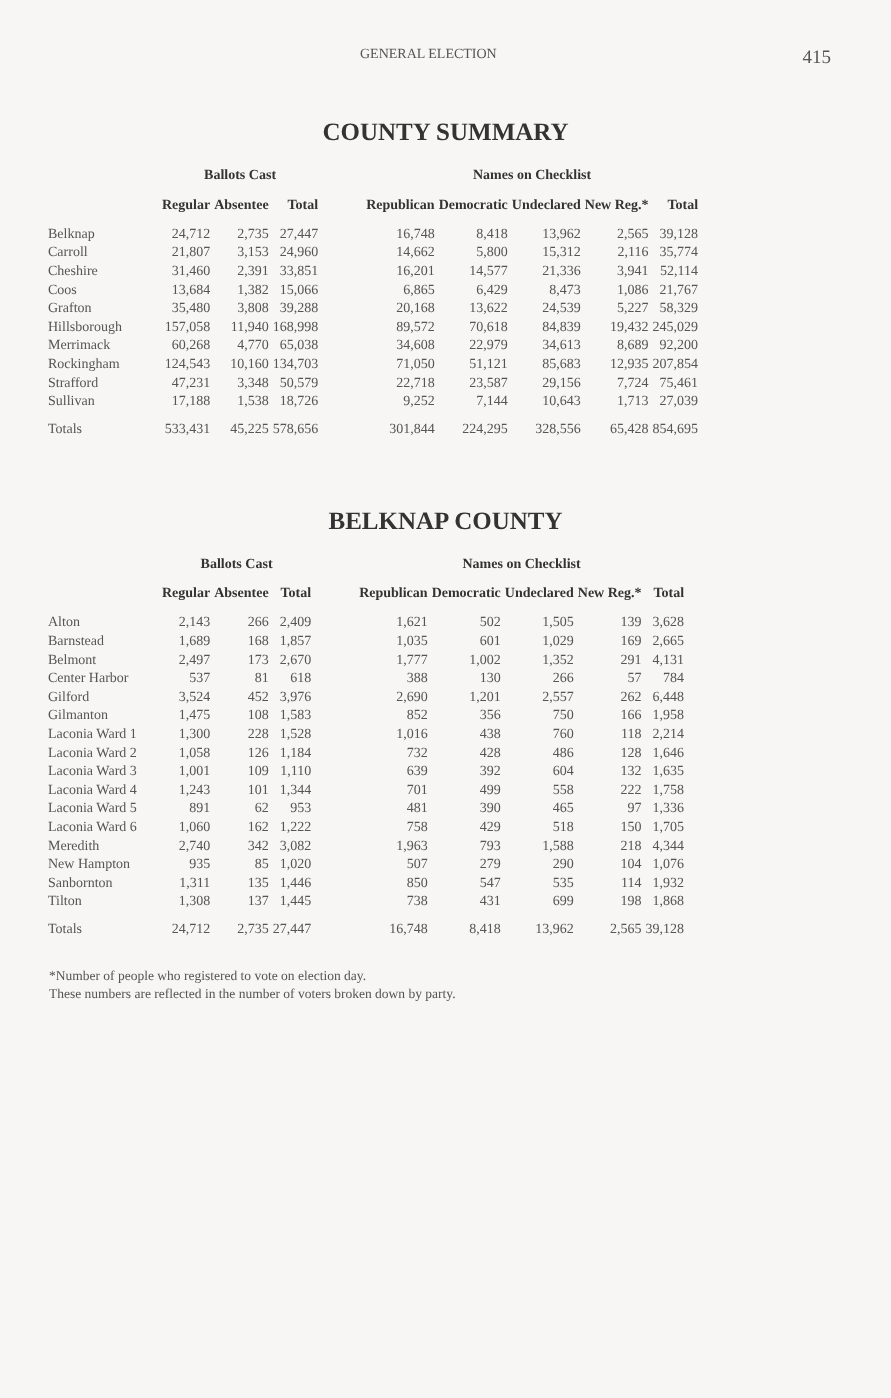GENERAL ELECTION 415
COUNTY SUMMARY
| | Ballots Cast | | | | Names on Checklist | | | | |
| --- | --- | --- | --- | --- | --- | --- | --- | --- | --- |
| | Regular | Absentee | Total | | Republican | Democratic | Undeclared | New Reg.* | Total |
| Belknap | 24,712 | 2,735 | 27,447 | | 16,748 | 8,418 | 13,962 | 2,565 | 39,128 |
| Carroll | 21,807 | 3,153 | 24,960 | | 14,662 | 5,800 | 15,312 | 2,116 | 35,774 |
| Cheshire | 31,460 | 2,391 | 33,851 | | 16,201 | 14,577 | 21,336 | 3,941 | 52,114 |
| Coos | 13,684 | 1,382 | 15,066 | | 6,865 | 6,429 | 8,473 | 1,086 | 21,767 |
| Grafton | 35,480 | 3,808 | 39,288 | | 20,168 | 13,622 | 24,539 | 5,227 | 58,329 |
| Hillsborough | 157,058 | 11,940 | 168,998 | | 89,572 | 70,618 | 84,839 | 19,432 | 245,029 |
| Merrimack | 60,268 | 4,770 | 65,038 | | 34,608 | 22,979 | 34,613 | 8,689 | 92,200 |
| Rockingham | 124,543 | 10,160 | 134,703 | | 71,050 | 51,121 | 85,683 | 12,935 | 207,854 |
| Strafford | 47,231 | 3,348 | 50,579 | | 22,718 | 23,587 | 29,156 | 7,724 | 75,461 |
| Sullivan | 17,188 | 1,538 | 18,726 | | 9,252 | 7,144 | 10,643 | 1,713 | 27,039 |
| Totals | 533,431 | 45,225 | 578,656 | | 301,844 | 224,295 | 328,556 | 65,428 | 854,695 |
BELKNAP COUNTY
| | Ballots Cast | | | | Names on Checklist | | | | |
| --- | --- | --- | --- | --- | --- | --- | --- | --- | --- |
| | Regular | Absentee | Total | | Republican | Democratic | Undeclared | New Reg.* | Total |
| Alton | 2,143 | 266 | 2,409 | | 1,621 | 502 | 1,505 | 139 | 3,628 |
| Barnstead | 1,689 | 168 | 1,857 | | 1,035 | 601 | 1,029 | 169 | 2,665 |
| Belmont | 2,497 | 173 | 2,670 | | 1,777 | 1,002 | 1,352 | 291 | 4,131 |
| Center Harbor | 537 | 81 | 618 | | 388 | 130 | 266 | 57 | 784 |
| Gilford | 3,524 | 452 | 3,976 | | 2,690 | 1,201 | 2,557 | 262 | 6,448 |
| Gilmanton | 1,475 | 108 | 1,583 | | 852 | 356 | 750 | 166 | 1,958 |
| Laconia Ward 1 | 1,300 | 228 | 1,528 | | 1,016 | 438 | 760 | 118 | 2,214 |
| Laconia Ward 2 | 1,058 | 126 | 1,184 | | 732 | 428 | 486 | 128 | 1,646 |
| Laconia Ward 3 | 1,001 | 109 | 1,110 | | 639 | 392 | 604 | 132 | 1,635 |
| Laconia Ward 4 | 1,243 | 101 | 1,344 | | 701 | 499 | 558 | 222 | 1,758 |
| Laconia Ward 5 | 891 | 62 | 953 | | 481 | 390 | 465 | 97 | 1,336 |
| Laconia Ward 6 | 1,060 | 162 | 1,222 | | 758 | 429 | 518 | 150 | 1,705 |
| Meredith | 2,740 | 342 | 3,082 | | 1,963 | 793 | 1,588 | 218 | 4,344 |
| New Hampton | 935 | 85 | 1,020 | | 507 | 279 | 290 | 104 | 1,076 |
| Sanbornton | 1,311 | 135 | 1,446 | | 850 | 547 | 535 | 114 | 1,932 |
| Tilton | 1,308 | 137 | 1,445 | | 738 | 431 | 699 | 198 | 1,868 |
| Totals | 24,712 | 2,735 | 27,447 | | 16,748 | 8,418 | 13,962 | 2,565 | 39,128 |
*Number of people who registered to vote on election day.
These numbers are reflected in the number of voters broken down by party.